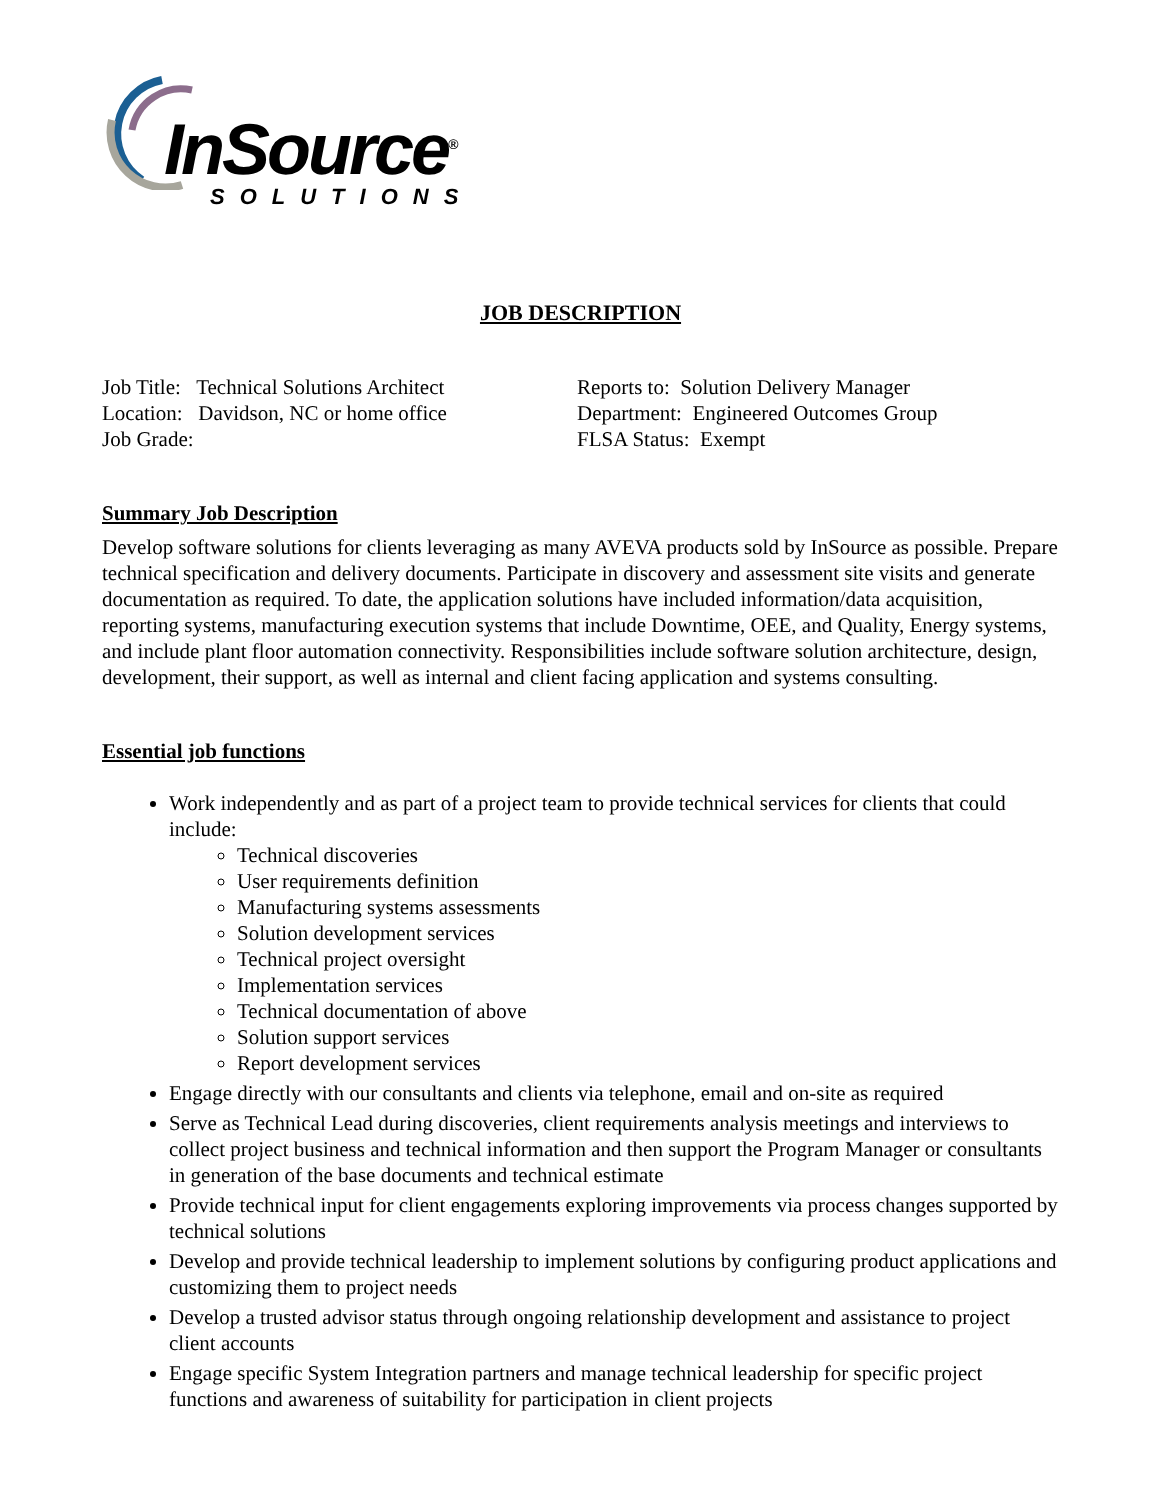InSource<sup>®</sup>
SOLUTIONS
JOB DESCRIPTION
Job Title: Technical Solutions Architect
Location: Davidson, NC or home office
Job Grade:
Reports to: Solution Delivery Manager
Department: Engineered Outcomes Group
FLSA Status: Exempt
Summary Job Description
Develop software solutions for clients leveraging as many AVEVA products sold by InSource as possible. Prepare technical specification and delivery documents. Participate in discovery and assessment site visits and generate documentation as required. To date, the application solutions have included information/data acquisition, reporting systems, manufacturing execution systems that include Downtime, OEE, and Quality, Energy systems, and include plant floor automation connectivity. Responsibilities include software solution architecture, design, development, their support, as well as internal and client facing application and systems consulting.
Essential job functions
Work independently and as part of a project team to provide technical services for clients that could include:
Technical discoveries
User requirements definition
Manufacturing systems assessments
Solution development services
Technical project oversight
Implementation services
Technical documentation of above
Solution support services
Report development services
Engage directly with our consultants and clients via telephone, email and on-site as required
Serve as Technical Lead during discoveries, client requirements analysis meetings and interviews to collect project business and technical information and then support the Program Manager or consultants in generation of the base documents and technical estimate
Provide technical input for client engagements exploring improvements via process changes supported by technical solutions
Develop and provide technical leadership to implement solutions by configuring product applications and customizing them to project needs
Develop a trusted advisor status through ongoing relationship development and assistance to project client accounts
Engage specific System Integration partners and manage technical leadership for specific project functions and awareness of suitability for participation in client projects